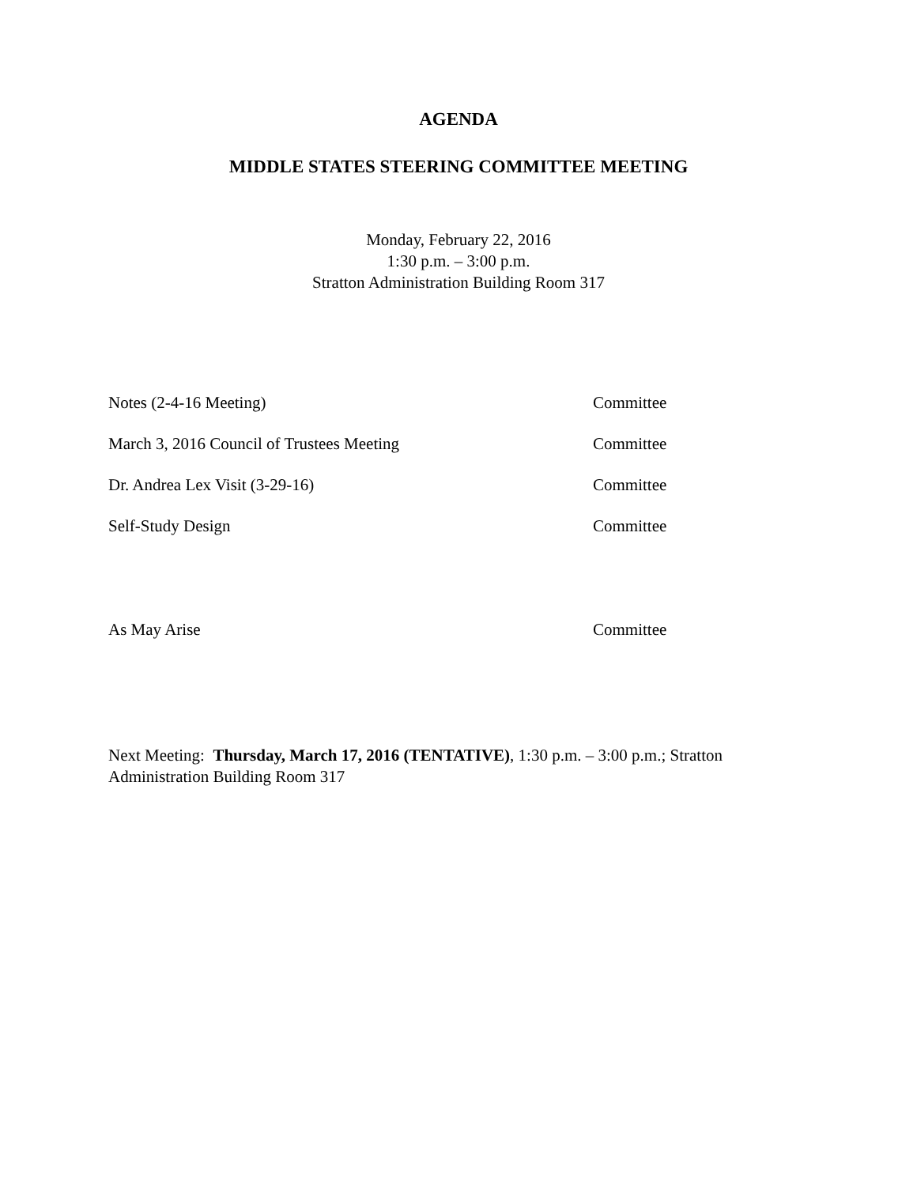AGENDA
MIDDLE STATES STEERING COMMITTEE MEETING
Monday, February 22, 2016
1:30 p.m. – 3:00 p.m.
Stratton Administration Building Room 317
Notes (2-4-16 Meeting) Committee
March 3, 2016 Council of Trustees Meeting Committee
Dr. Andrea Lex Visit (3-29-16) Committee
Self-Study Design Committee
As May Arise Committee
Next Meeting: Thursday, March 17, 2016 (TENTATIVE), 1:30 p.m. – 3:00 p.m.; Stratton Administration Building Room 317